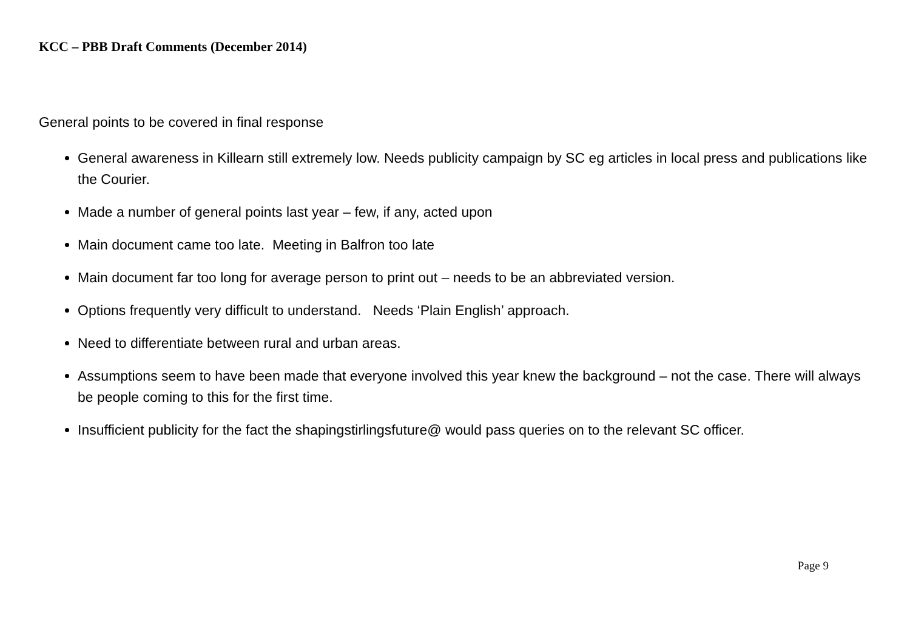KCC – PBB Draft Comments (December 2014)
General points to be covered in final response
General awareness in Killearn still extremely low. Needs publicity campaign by SC eg articles in local press and publications like the Courier.
Made a number of general points last year – few, if any, acted upon
Main document came too late. Meeting in Balfron too late
Main document far too long for average person to print out – needs to be an abbreviated version.
Options frequently very difficult to understand. Needs ‘Plain English’ approach.
Need to differentiate between rural and urban areas.
Assumptions seem to have been made that everyone involved this year knew the background – not the case. There will always be people coming to this for the first time.
Insufficient publicity for the fact the shapingstirlingsfuture@ would pass queries on to the relevant SC officer.
Page 9